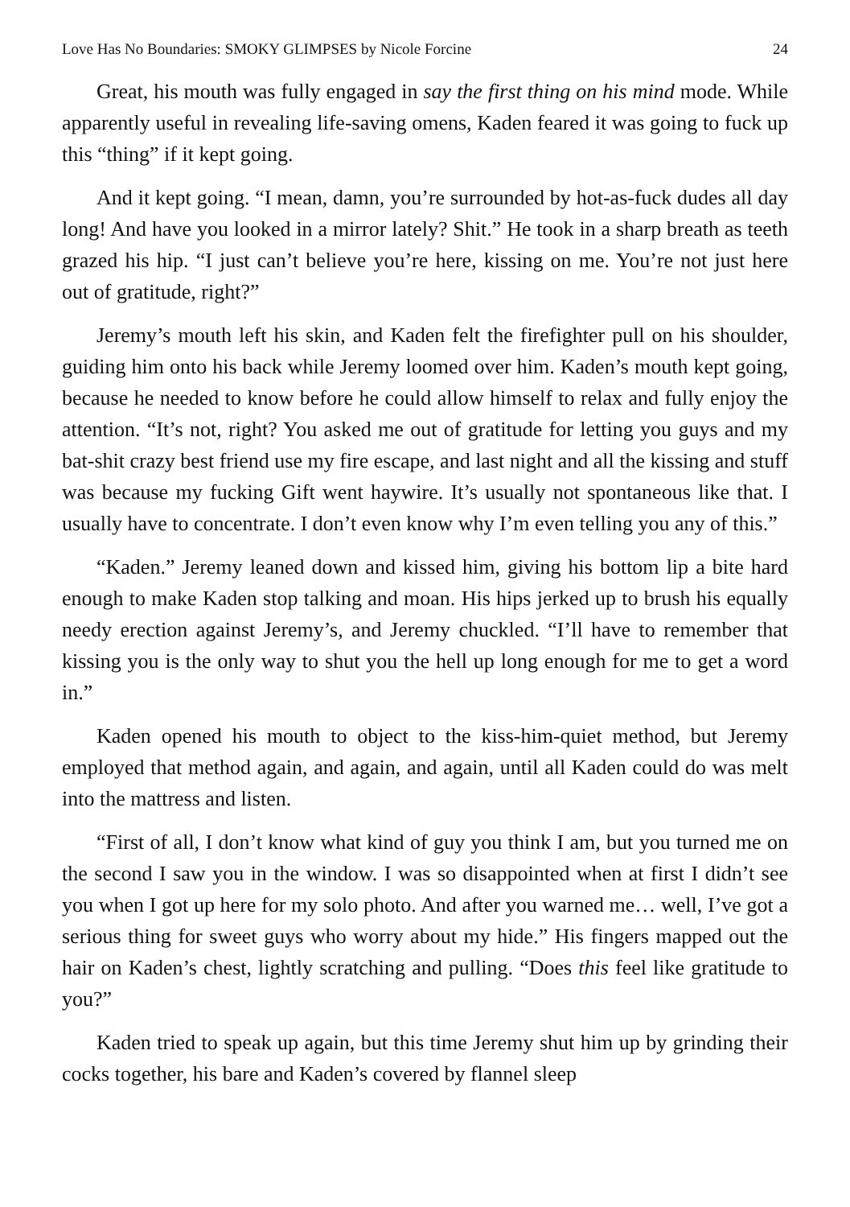Love Has No Boundaries: SMOKY GLIMPSES by Nicole Forcine 24
Great, his mouth was fully engaged in say the first thing on his mind mode. While apparently useful in revealing life-saving omens, Kaden feared it was going to fuck up this “thing” if it kept going.
And it kept going. “I mean, damn, you’re surrounded by hot-as-fuck dudes all day long! And have you looked in a mirror lately? Shit.” He took in a sharp breath as teeth grazed his hip. “I just can’t believe you’re here, kissing on me. You’re not just here out of gratitude, right?”
Jeremy’s mouth left his skin, and Kaden felt the firefighter pull on his shoulder, guiding him onto his back while Jeremy loomed over him. Kaden’s mouth kept going, because he needed to know before he could allow himself to relax and fully enjoy the attention. “It’s not, right? You asked me out of gratitude for letting you guys and my bat-shit crazy best friend use my fire escape, and last night and all the kissing and stuff was because my fucking Gift went haywire. It’s usually not spontaneous like that. I usually have to concentrate. I don’t even know why I’m even telling you any of this.”
“Kaden.” Jeremy leaned down and kissed him, giving his bottom lip a bite hard enough to make Kaden stop talking and moan. His hips jerked up to brush his equally needy erection against Jeremy’s, and Jeremy chuckled. “I’ll have to remember that kissing you is the only way to shut you the hell up long enough for me to get a word in.”
Kaden opened his mouth to object to the kiss-him-quiet method, but Jeremy employed that method again, and again, and again, until all Kaden could do was melt into the mattress and listen.
“First of all, I don’t know what kind of guy you think I am, but you turned me on the second I saw you in the window. I was so disappointed when at first I didn’t see you when I got up here for my solo photo. And after you warned me… well, I’ve got a serious thing for sweet guys who worry about my hide.” His fingers mapped out the hair on Kaden’s chest, lightly scratching and pulling. “Does this feel like gratitude to you?”
Kaden tried to speak up again, but this time Jeremy shut him up by grinding their cocks together, his bare and Kaden’s covered by flannel sleep